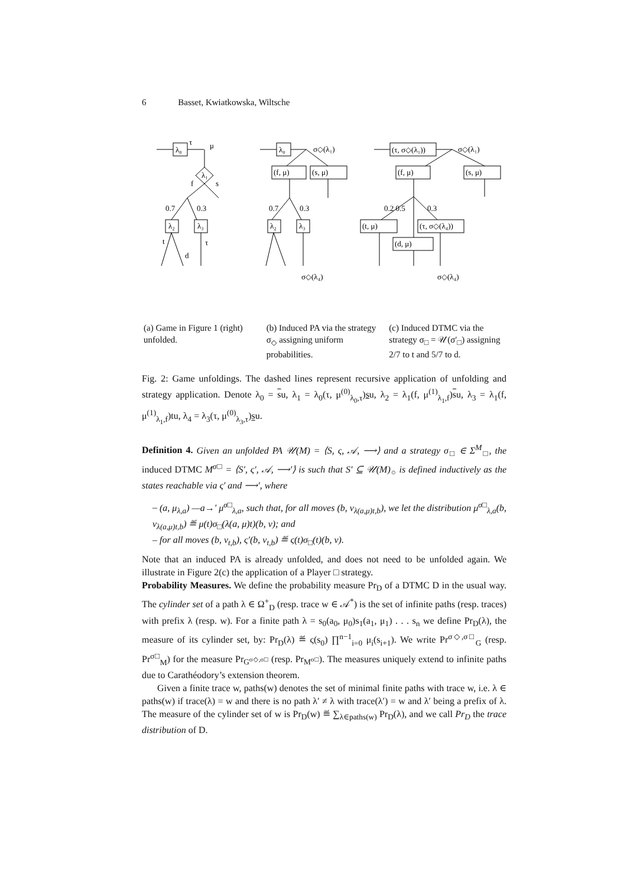6 Basset, Kwiatkowska, Wiltsche
τ
μ
λ₁
λ₂
λ₃
t
d
τ
λ₀
f
s
0.7
0.3
λ₀
σ◇(λ₁)
(f, μ)
(s, μ)
λ₂
λ₃
0.7
0.3
σ◇(λ₄)
(τ, σ◇(λ₁))
σ◇(λ₁)
(f, μ)
(s, μ)
(t, μ)
(τ, σ◇(λ₄))
(d, μ)
0.2 0.5
0.3
σ◇(λ₄)
(a) Game in Figure 1 (right) unfolded.
(b) Induced PA via the strategy σ<sub>◇</sub> assigning uniform probabilities.
(c) Induced DTMC via the strategy σ<sub>□</sub> = 𝒰(σ′<sub>□</sub>) assigning 2/7 to t and 5/7 to d.
Fig. 2: Game unfoldings. The dashed lines represent recursive application of unfolding and strategy application. Denote λ<sub>0</sub> = su, λ<sub>1</sub> = λ<sub>0</sub>(τ, μ<sup>(0)</sup><sub>λ<sub>0</sub>,τ</sub>)su, λ<sub>2</sub> = λ<sub>1</sub>(f, μ<sup>(1)</sup><sub>λ<sub>1</sub>,f</sub>)su, λ<sub>3</sub> = λ<sub>1</sub>(f, μ<sup>(1)</sup><sub>λ<sub>1</sub>,f</sub>)tu, λ<sub>4</sub> = λ<sub>3</sub>(τ, μ<sup>(0)</sup><sub>λ<sub>3</sub>,τ</sub>)su.
Definition 4. Given an unfolded PA 𝒰(M) = ⟨S, ς, 𝒜, ⟶⟩ and a strategy σ<sub>□</sub> ∈ Σ<sup>M</sup><sub>□</sub>, the induced DTMC M<sup>σ□</sup> = ⟨S′, ς′, 𝒜, ⟶′⟩ is such that S′ ⊆ 𝒰(M)<sub>○</sub> is defined inductively as the states reachable via ς′ and ⟶′, where
– (a, μ<sub>λ,a</sub>) —a→′ μ<sup>σ□</sup><sub>λ,a</sub>, such that, for all moves (b, ν<sub>λ(a,μ)t,b</sub>), we let the distribution μ<sup>σ□</sup><sub>λ,a</sub>(b, ν<sub>λ(a,μ)t,b</sub>) ≝ μ(t)σ<sub>□</sub>(λ(a, μ)t)(b, ν); and
– for all moves (b, ν<sub>t,b</sub>), ς′(b, ν<sub>t,b</sub>) ≝ ς(t)σ<sub>□</sub>(t)(b, ν).
Note that an induced PA is already unfolded, and does not need to be unfolded again. We illustrate in Figure 2(c) the application of a Player □ strategy.
Probability Measures. We define the probability measure Pr<sub>D</sub> of a DTMC D in the usual way. The cylinder set of a path λ ∈ Ω<sup>+</sup><sub>D</sub> (resp. trace w ∈ 𝒜<sup>*</sup>) is the set of infinite paths (resp. traces) with prefix λ (resp. w). For a finite path λ = s<sub>0</sub>(a<sub>0</sub>, μ<sub>0</sub>)s<sub>1</sub>(a<sub>1</sub>, μ<sub>1</sub>) . . . s<sub>n</sub> we define Pr<sub>D</sub>(λ), the measure of its cylinder set, by: Pr<sub>D</sub>(λ) ≝ ς(s<sub>0</sub>) ∏<sup>n−1</sup><sub>i=0</sub> μ<sub>i</sub>(s<sub>i+1</sub>). We write Pr<sup>σ◇,σ□</sup><sub>G</sub> (resp. Pr<sup>σ□</sup><sub>M</sub>) for the measure Pr<sub>G<sup>σ◇,σ□</sup></sub> (resp. Pr<sub>M<sup>σ□</sup></sub>). The measures uniquely extend to infinite paths due to Carathéodory’s extension theorem.
Given a finite trace w, paths(w) denotes the set of minimal finite paths with trace w, i.e. λ ∈ paths(w) if trace(λ) = w and there is no path λ′ ≠ λ with trace(λ′) = w and λ′ being a prefix of λ. The measure of the cylinder set of w is Pr<sub>D</sub>(w) ≝ ∑<sub>λ∈paths(w)</sub> Pr<sub>D</sub>(λ), and we call Pr<sub>D</sub> the trace distribution of D.